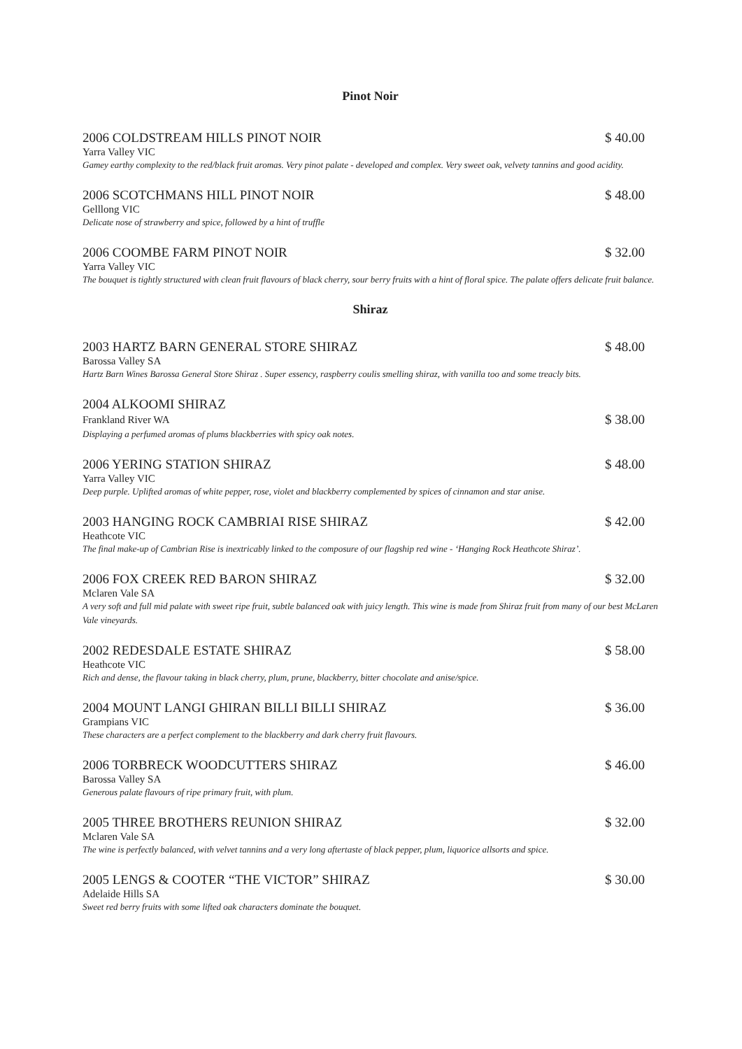Pinot Noir
2006 COLDSTREAM HILLS PINOT NOIR $ 40.00
Yarra Valley VIC
Gamey earthy complexity to the red/black fruit aromas. Very pinot palate - developed and complex. Very sweet oak, velvety tannins and good acidity.
2006 SCOTCHMANS HILL PINOT NOIR $ 48.00
Gelllong VIC
Delicate nose of strawberry and spice, followed by a hint of truffle
2006 COOMBE FARM PINOT NOIR $ 32.00
Yarra Valley VIC
The bouquet is tightly structured with clean fruit flavours of black cherry, sour berry fruits with a hint of floral spice. The palate offers delicate fruit balance.
Shiraz
2003 HARTZ BARN GENERAL STORE SHIRAZ $ 48.00
Barossa Valley SA
Hartz Barn Wines Barossa General Store Shiraz . Super essency, raspberry coulis smelling shiraz, with vanilla too and some treacly bits.
2004 ALKOOMI SHIRAZ
Frankland River WA $ 38.00
Displaying a perfumed aromas of plums blackberries with spicy oak notes.
2006 YERING STATION SHIRAZ $ 48.00
Yarra Valley VIC
Deep purple. Uplifted aromas of white pepper, rose, violet and blackberry complemented by spices of cinnamon and star anise.
2003 HANGING ROCK CAMBRIAI RISE SHIRAZ $ 42.00
Heathcote VIC
The final make-up of Cambrian Rise is inextricably linked to the composure of our flagship red wine - ‘Hanging Rock Heathcote Shiraz’.
2006 FOX CREEK RED BARON SHIRAZ $ 32.00
Mclaren Vale SA
A very soft and full mid palate with sweet ripe fruit, subtle balanced oak with juicy length. This wine is made from Shiraz fruit from many of our best McLaren Vale vineyards.
2002 REDESDALE ESTATE SHIRAZ $ 58.00
Heathcote VIC
Rich and dense, the flavour taking in black cherry, plum, prune, blackberry, bitter chocolate and anise/spice.
2004 MOUNT LANGI GHIRAN BILLI BILLI SHIRAZ $ 36.00
Grampians VIC
These characters are a perfect complement to the blackberry and dark cherry fruit flavours.
2006 TORBRECK WOODCUTTERS SHIRAZ $ 46.00
Barossa Valley SA
Generous palate flavours of ripe primary fruit, with plum.
2005 THREE BROTHERS REUNION SHIRAZ $ 32.00
Mclaren Vale SA
The wine is perfectly balanced, with velvet tannins and a very long aftertaste of black pepper, plum, liquorice allsorts and spice.
2005 LENGS & COOTER “THE VICTOR” SHIRAZ $ 30.00
Adelaide Hills SA
Sweet red berry fruits with some lifted oak characters dominate the bouquet.